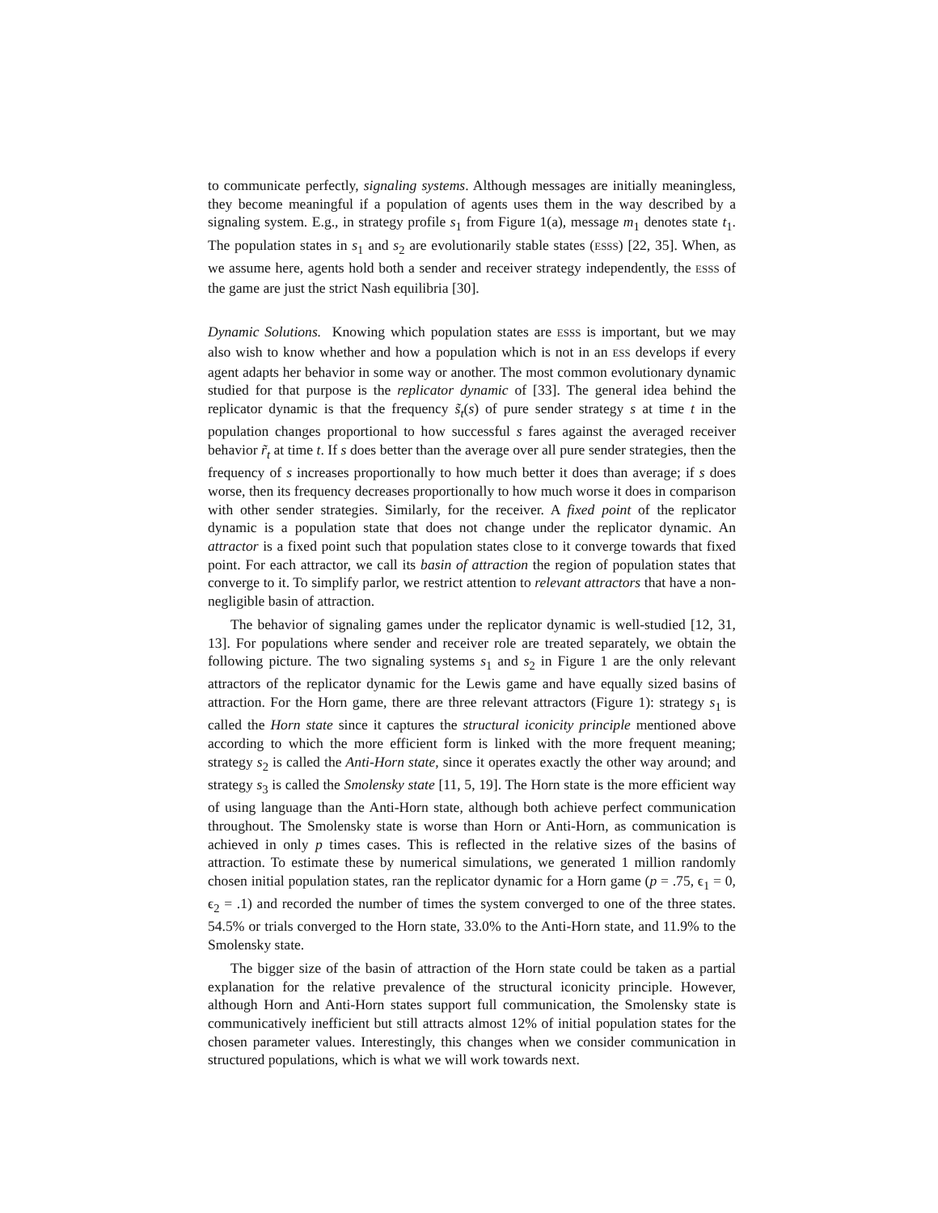to communicate perfectly, signaling systems. Although messages are initially meaningless, they become meaningful if a population of agents uses them in the way described by a signaling system. E.g., in strategy profile s<sub>1</sub> from Figure 1(a), message m<sub>1</sub> denotes state t<sub>1</sub>. The population states in s<sub>1</sub> and s<sub>2</sub> are evolutionarily stable states (ESSS) [22, 35]. When, as we assume here, agents hold both a sender and receiver strategy independently, the ESSS of the game are just the strict Nash equilibria [30].
Dynamic Solutions. Knowing which population states are ESSS is important, but we may also wish to know whether and how a population which is not in an ESS develops if every agent adapts her behavior in some way or another. The most common evolutionary dynamic studied for that purpose is the replicator dynamic of [33]. The general idea behind the replicator dynamic is that the frequency s̃<sub>t</sub>(s) of pure sender strategy s at time t in the population changes proportional to how successful s fares against the averaged receiver behavior r̃<sub>t</sub> at time t. If s does better than the average over all pure sender strategies, then the frequency of s increases proportionally to how much better it does than average; if s does worse, then its frequency decreases proportionally to how much worse it does in comparison with other sender strategies. Similarly, for the receiver. A fixed point of the replicator dynamic is a population state that does not change under the replicator dynamic. An attractor is a fixed point such that population states close to it converge towards that fixed point. For each attractor, we call its basin of attraction the region of population states that converge to it. To simplify parlor, we restrict attention to relevant attractors that have a non-negligible basin of attraction.
The behavior of signaling games under the replicator dynamic is well-studied [12, 31, 13]. For populations where sender and receiver role are treated separately, we obtain the following picture. The two signaling systems s<sub>1</sub> and s<sub>2</sub> in Figure 1 are the only relevant attractors of the replicator dynamic for the Lewis game and have equally sized basins of attraction. For the Horn game, there are three relevant attractors (Figure 1): strategy s<sub>1</sub> is called the Horn state since it captures the structural iconicity principle mentioned above according to which the more efficient form is linked with the more frequent meaning; strategy s<sub>2</sub> is called the Anti-Horn state, since it operates exactly the other way around; and strategy s<sub>3</sub> is called the Smolensky state [11, 5, 19]. The Horn state is the more efficient way of using language than the Anti-Horn state, although both achieve perfect communication throughout. The Smolensky state is worse than Horn or Anti-Horn, as communication is achieved in only p times cases. This is reflected in the relative sizes of the basins of attraction. To estimate these by numerical simulations, we generated 1 million randomly chosen initial population states, ran the replicator dynamic for a Horn game (p = .75, ϵ<sub>1</sub> = 0, ϵ<sub>2</sub> = .1) and recorded the number of times the system converged to one of the three states. 54.5% or trials converged to the Horn state, 33.0% to the Anti-Horn state, and 11.9% to the Smolensky state.
The bigger size of the basin of attraction of the Horn state could be taken as a partial explanation for the relative prevalence of the structural iconicity principle. However, although Horn and Anti-Horn states support full communication, the Smolensky state is communicatively inefficient but still attracts almost 12% of initial population states for the chosen parameter values. Interestingly, this changes when we consider communication in structured populations, which is what we will work towards next.